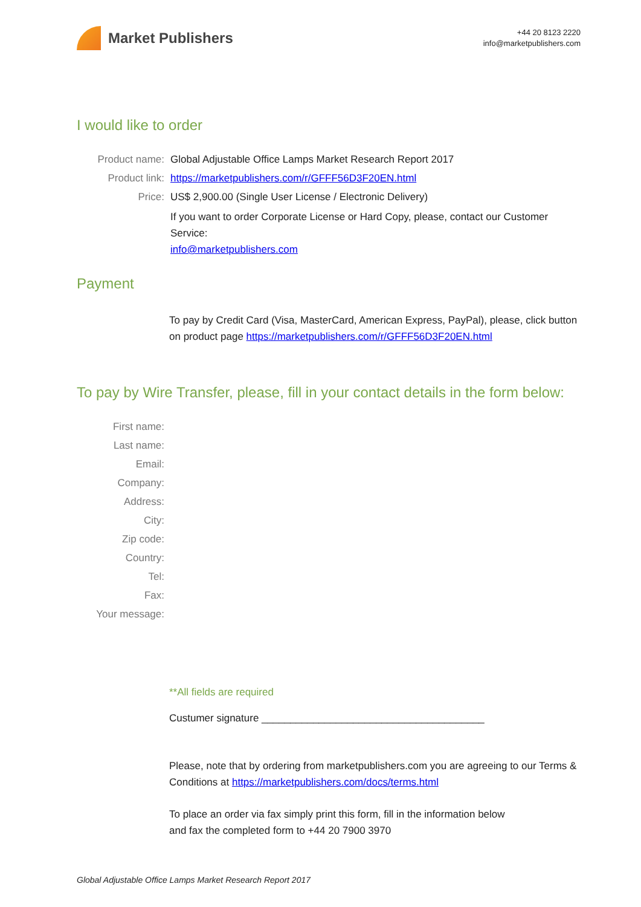Market Publishers
+44 20 8123 2220
info@marketpublishers.com
I would like to order
| Product name: | Global Adjustable Office Lamps Market Research Report 2017 |
| Product link: | https://marketpublishers.com/r/GFFF56D3F20EN.html |
| Price: | US$ 2,900.00 (Single User License / Electronic Delivery) |
| | If you want to order Corporate License or Hard Copy, please, contact our Customer Service: info@marketpublishers.com |
Payment
To pay by Credit Card (Visa, MasterCard, American Express, PayPal), please, click button on product page https://marketpublishers.com/r/GFFF56D3F20EN.html
To pay by Wire Transfer, please, fill in your contact details in the form below:
| First name: | |
| Last name: | |
| Email: | |
| Company: | |
| Address: | |
| City: | |
| Zip code: | |
| Country: | |
| Tel: | |
| Fax: | |
| Your message: | |
**All fields are required
Custumer signature _______________________________________
Please, note that by ordering from marketpublishers.com you are agreeing to our Terms & Conditions at https://marketpublishers.com/docs/terms.html
To place an order via fax simply print this form, fill in the information below
and fax the completed form to +44 20 7900 3970
Global Adjustable Office Lamps Market Research Report 2017